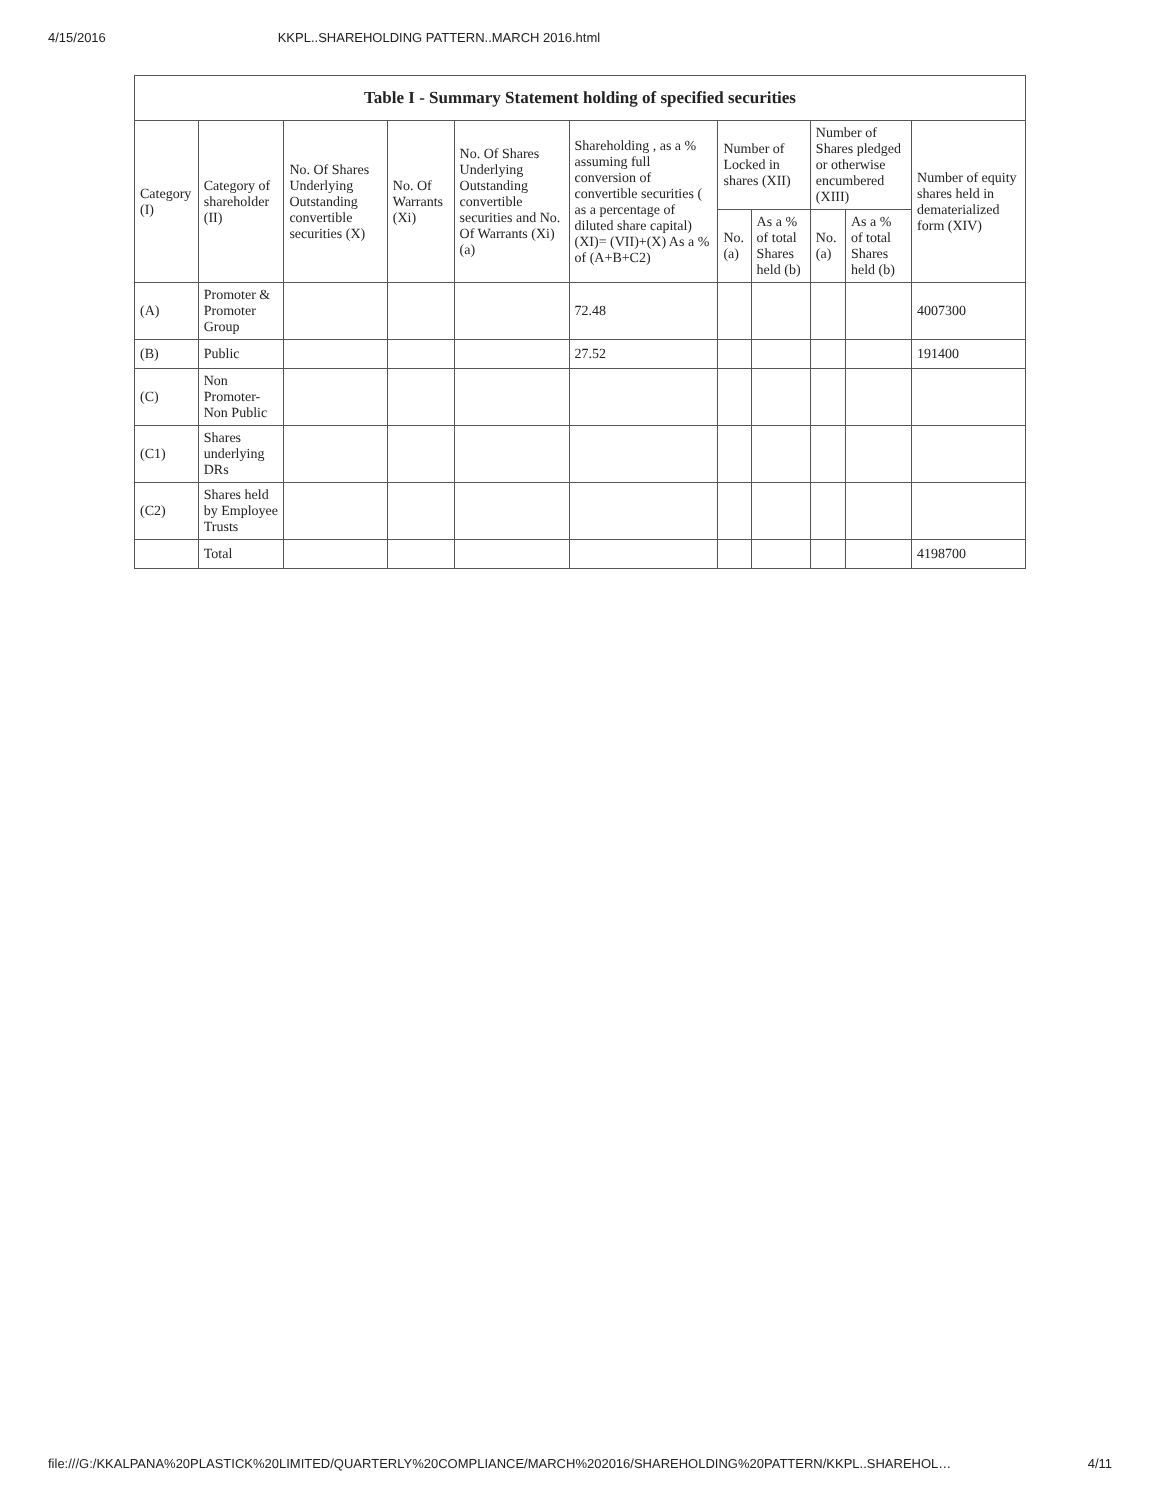4/15/2016 KKPL..SHAREHOLDING PATTERN..MARCH 2016.html
| Table I - Summary Statement holding of specified securities | | | | | | | | | | |
| --- | --- | --- | --- | --- | --- | --- | --- | --- | --- | --- |
| Category (I) | Category of shareholder (II) | No. Of Shares Underlying Outstanding convertible securities (X) | No. Of Warrants (Xi) | No. Of Shares Underlying Outstanding convertible securities and No. Of Warrants (Xi) (a) | Shareholding , as a % assuming full conversion of convertible securities ( as a percentage of diluted share capital) (XI)= (VII)+(X) As a % of (A+B+C2) | Number of Locked in shares (XII) | | Number of Shares pledged or otherwise encumbered (XIII) | | Number of equity shares held in dematerialized form (XIV) |
| | | | | | | No. (a) | As a % of total Shares held (b) | No. (a) | As a % of total Shares held (b) | |
| (A) | Promoter & Promoter Group | | | | 72.48 | | | | | 4007300 |
| (B) | Public | | | | 27.52 | | | | | 191400 |
| (C) | Non Promoter- Non Public | | | | | | | | | |
| (C1) | Shares underlying DRs | | | | | | | | | |
| (C2) | Shares held by Employee Trusts | | | | | | | | | |
| | Total | | | | | | | | | 4198700 |
file:///G:/KKALPANA%20PLASTICK%20LIMITED/QUARTERLY%20COMPLIANCE/MARCH%202016/SHAREHOLDING%20PATTERN/KKPL..SHAREHOL… 4/11